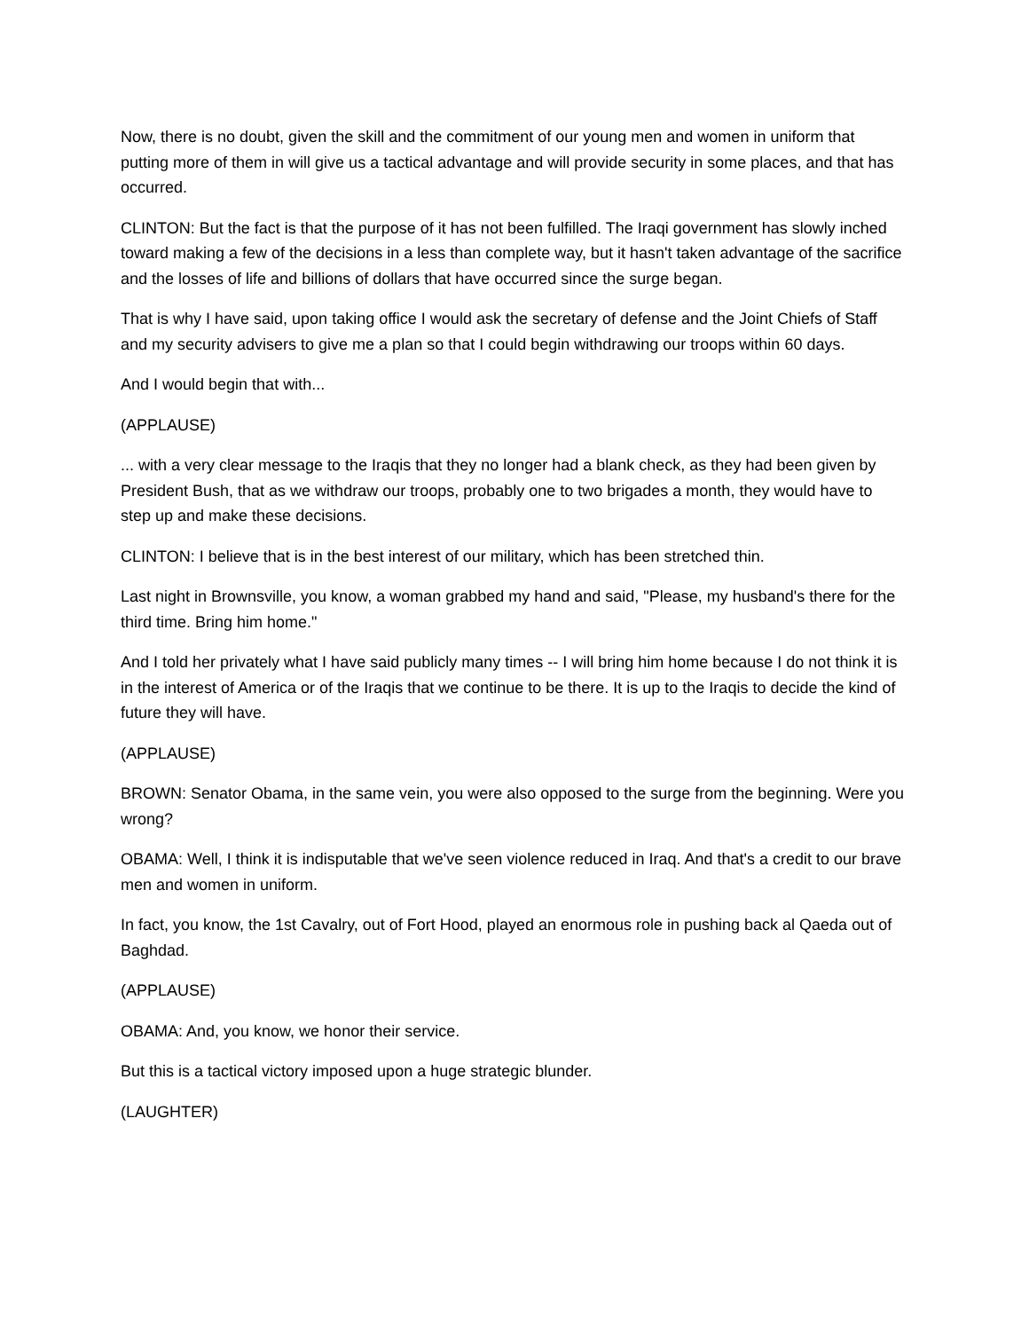Now, there is no doubt, given the skill and the commitment of our young men and women in uniform that putting more of them in will give us a tactical advantage and will provide security in some places, and that has occurred.
CLINTON: But the fact is that the purpose of it has not been fulfilled. The Iraqi government has slowly inched toward making a few of the decisions in a less than complete way, but it hasn't taken advantage of the sacrifice and the losses of life and billions of dollars that have occurred since the surge began.
That is why I have said, upon taking office I would ask the secretary of defense and the Joint Chiefs of Staff and my security advisers to give me a plan so that I could begin withdrawing our troops within 60 days.
And I would begin that with...
(APPLAUSE)
... with a very clear message to the Iraqis that they no longer had a blank check, as they had been given by President Bush, that as we withdraw our troops, probably one to two brigades a month, they would have to step up and make these decisions.
CLINTON: I believe that is in the best interest of our military, which has been stretched thin.
Last night in Brownsville, you know, a woman grabbed my hand and said, "Please, my husband's there for the third time. Bring him home."
And I told her privately what I have said publicly many times -- I will bring him home because I do not think it is in the interest of America or of the Iraqis that we continue to be there. It is up to the Iraqis to decide the kind of future they will have.
(APPLAUSE)
BROWN: Senator Obama, in the same vein, you were also opposed to the surge from the beginning. Were you wrong?
OBAMA: Well, I think it is indisputable that we've seen violence reduced in Iraq. And that's a credit to our brave men and women in uniform.
In fact, you know, the 1st Cavalry, out of Fort Hood, played an enormous role in pushing back al Qaeda out of Baghdad.
(APPLAUSE)
OBAMA: And, you know, we honor their service.
But this is a tactical victory imposed upon a huge strategic blunder.
(LAUGHTER)